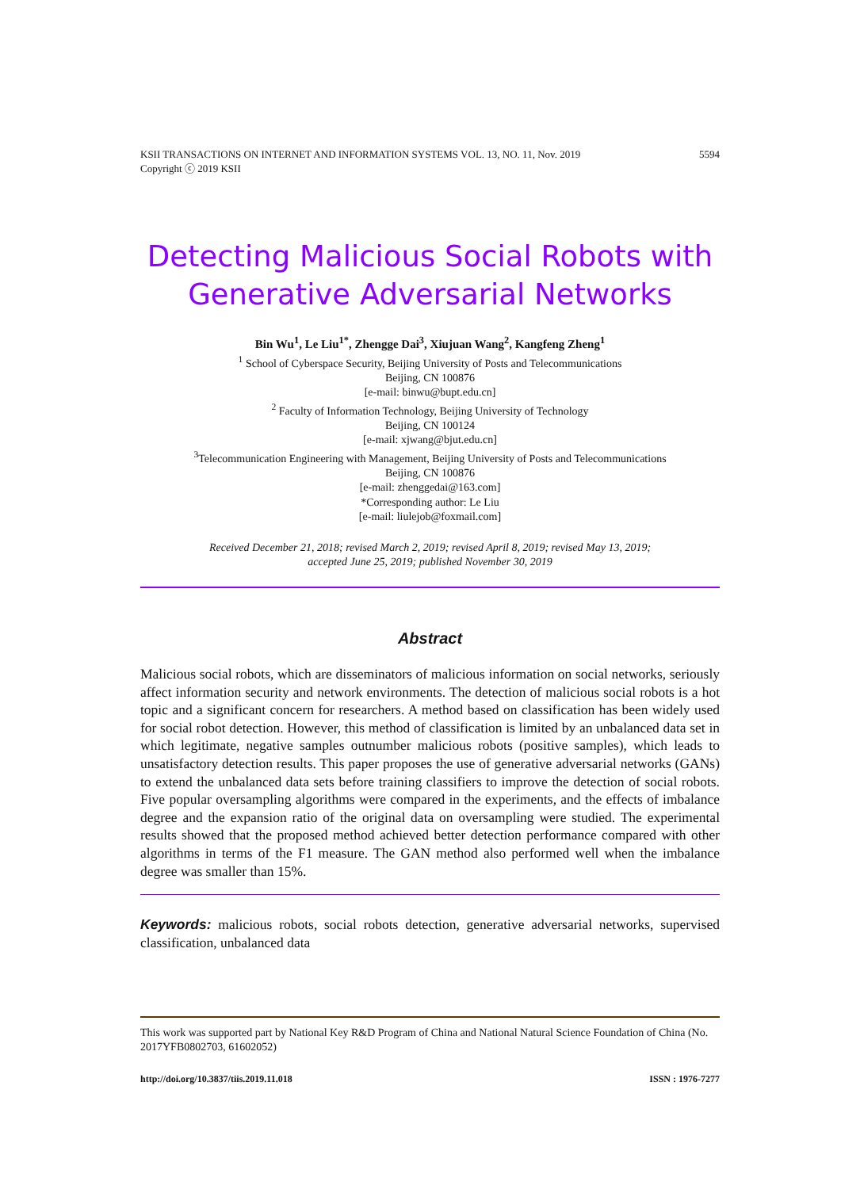KSII TRANSACTIONS ON INTERNET AND INFORMATION SYSTEMS VOL. 13, NO. 11, Nov. 2019
Copyright ⓒ 2019 KSII 5594
Detecting Malicious Social Robots with Generative Adversarial Networks
Bin Wu<sup>1</sup>, Le Liu<sup>1*</sup>, Zhengge Dai<sup>3</sup>, Xiujuan Wang<sup>2</sup>, Kangfeng Zheng<sup>1</sup>
<sup>1</sup> School of Cyberspace Security, Beijing University of Posts and Telecommunications
Beijing, CN 100876
[e-mail: binwu@bupt.edu.cn]
<sup>2</sup> Faculty of Information Technology, Beijing University of Technology
Beijing, CN 100124
[e-mail: xjwang@bjut.edu.cn]
<sup>3</sup> Telecommunication Engineering with Management, Beijing University of Posts and Telecommunications
Beijing, CN 100876
[e-mail: zhenggedai@163.com]
*Corresponding author: Le Liu
[e-mail: liulejob@foxmail.com]
Received December 21, 2018; revised March 2, 2019; revised April 8, 2019; revised May 13, 2019;
accepted June 25, 2019; published November 30, 2019
Abstract
Malicious social robots, which are disseminators of malicious information on social networks, seriously affect information security and network environments. The detection of malicious social robots is a hot topic and a significant concern for researchers. A method based on classification has been widely used for social robot detection. However, this method of classification is limited by an unbalanced data set in which legitimate, negative samples outnumber malicious robots (positive samples), which leads to unsatisfactory detection results. This paper proposes the use of generative adversarial networks (GANs) to extend the unbalanced data sets before training classifiers to improve the detection of social robots. Five popular oversampling algorithms were compared in the experiments, and the effects of imbalance degree and the expansion ratio of the original data on oversampling were studied. The experimental results showed that the proposed method achieved better detection performance compared with other algorithms in terms of the F1 measure. The GAN method also performed well when the imbalance degree was smaller than 15%.
Keywords: malicious robots, social robots detection, generative adversarial networks, supervised classification, unbalanced data
This work was supported part by National Key R&D Program of China and National Natural Science Foundation of China (No. 2017YFB0802703, 61602052)
http://doi.org/10.3837/tiis.2019.11.018 ISSN : 1976-7277